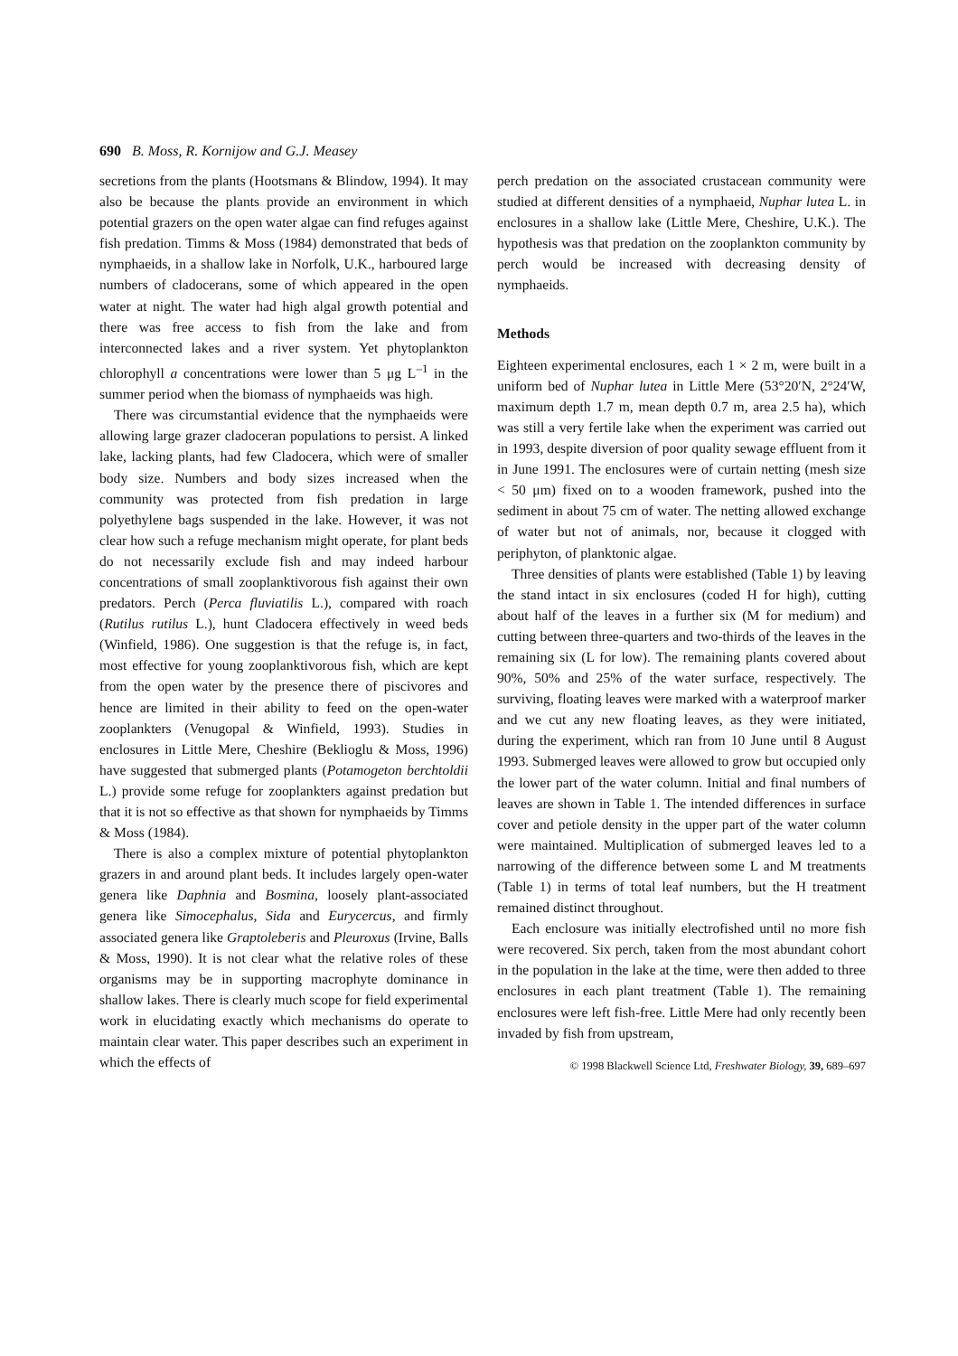690 B. Moss, R. Kornijow and G.J. Measey
secretions from the plants (Hootsmans & Blindow, 1994). It may also be because the plants provide an environment in which potential grazers on the open water algae can find refuges against fish predation. Timms & Moss (1984) demonstrated that beds of nymphaeids, in a shallow lake in Norfolk, U.K., harboured large numbers of cladocerans, some of which appeared in the open water at night. The water had high algal growth potential and there was free access to fish from the lake and from interconnected lakes and a river system. Yet phytoplankton chlorophyll a concentrations were lower than 5 μg L<sup>–1</sup> in the summer period when the biomass of nymphaeids was high.
There was circumstantial evidence that the nymphaeids were allowing large grazer cladoceran populations to persist. A linked lake, lacking plants, had few Cladocera, which were of smaller body size. Numbers and body sizes increased when the community was protected from fish predation in large polyethylene bags suspended in the lake. However, it was not clear how such a refuge mechanism might operate, for plant beds do not necessarily exclude fish and may indeed harbour concentrations of small zooplanktivorous fish against their own predators. Perch (Perca fluviatilis L.), compared with roach (Rutilus rutilus L.), hunt Cladocera effectively in weed beds (Winfield, 1986). One suggestion is that the refuge is, in fact, most effective for young zooplanktivorous fish, which are kept from the open water by the presence there of piscivores and hence are limited in their ability to feed on the open-water zooplankters (Venugopal & Winfield, 1993). Studies in enclosures in Little Mere, Cheshire (Beklioglu & Moss, 1996) have suggested that submerged plants (Potamogeton berchtoldii L.) provide some refuge for zooplankters against predation but that it is not so effective as that shown for nymphaeids by Timms & Moss (1984).
There is also a complex mixture of potential phytoplankton grazers in and around plant beds. It includes largely open-water genera like Daphnia and Bosmina, loosely plant-associated genera like Simocephalus, Sida and Eurycercus, and firmly associated genera like Graptoleberis and Pleuroxus (Irvine, Balls & Moss, 1990). It is not clear what the relative roles of these organisms may be in supporting macrophyte dominance in shallow lakes. There is clearly much scope for field experimental work in elucidating exactly which mechanisms do operate to maintain clear water. This paper describes such an experiment in which the effects of
perch predation on the associated crustacean community were studied at different densities of a nymphaeid, Nuphar lutea L. in enclosures in a shallow lake (Little Mere, Cheshire, U.K.). The hypothesis was that predation on the zooplankton community by perch would be increased with decreasing density of nymphaeids.
Methods
Eighteen experimental enclosures, each 1 × 2 m, were built in a uniform bed of Nuphar lutea in Little Mere (53°20′N, 2°24′W, maximum depth 1.7 m, mean depth 0.7 m, area 2.5 ha), which was still a very fertile lake when the experiment was carried out in 1993, despite diversion of poor quality sewage effluent from it in June 1991. The enclosures were of curtain netting (mesh size < 50 μm) fixed on to a wooden framework, pushed into the sediment in about 75 cm of water. The netting allowed exchange of water but not of animals, nor, because it clogged with periphyton, of planktonic algae.
Three densities of plants were established (Table 1) by leaving the stand intact in six enclosures (coded H for high), cutting about half of the leaves in a further six (M for medium) and cutting between three-quarters and two-thirds of the leaves in the remaining six (L for low). The remaining plants covered about 90%, 50% and 25% of the water surface, respectively. The surviving, floating leaves were marked with a waterproof marker and we cut any new floating leaves, as they were initiated, during the experiment, which ran from 10 June until 8 August 1993. Submerged leaves were allowed to grow but occupied only the lower part of the water column. Initial and final numbers of leaves are shown in Table 1. The intended differences in surface cover and petiole density in the upper part of the water column were maintained. Multiplication of submerged leaves led to a narrowing of the difference between some L and M treatments (Table 1) in terms of total leaf numbers, but the H treatment remained distinct throughout.
Each enclosure was initially electrofished until no more fish were recovered. Six perch, taken from the most abundant cohort in the population in the lake at the time, were then added to three enclosures in each plant treatment (Table 1). The remaining enclosures were left fish-free. Little Mere had only recently been invaded by fish from upstream,
© 1998 Blackwell Science Ltd, Freshwater Biology, 39, 689–697